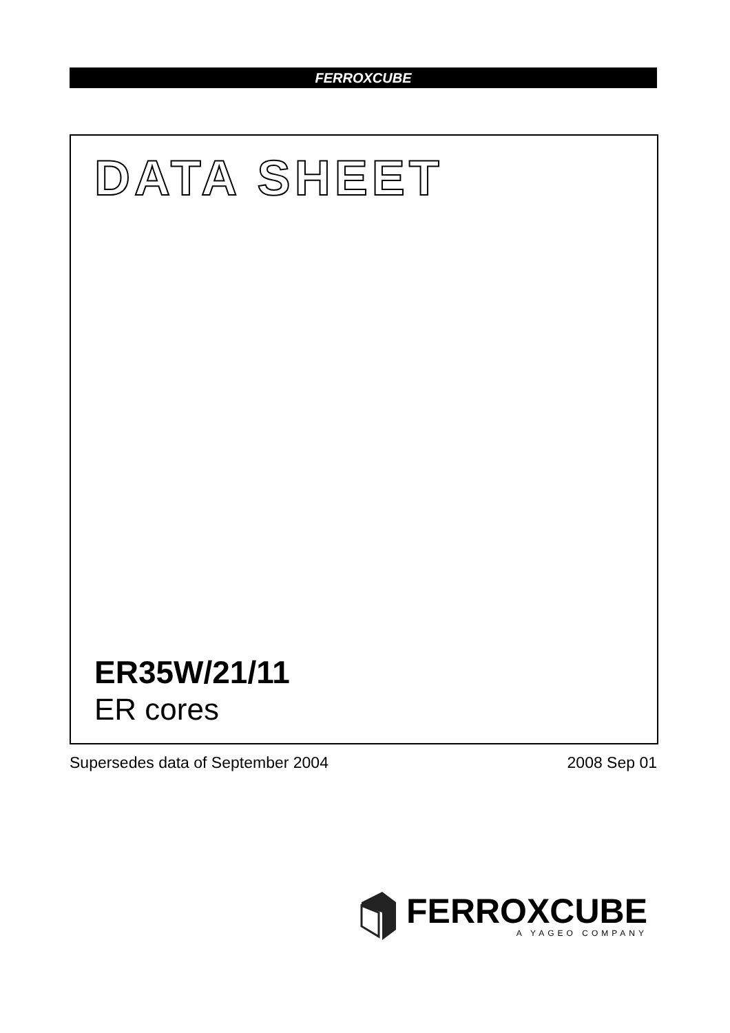FERROXCUBE
DATA SHEET
ER35W/21/11
ER cores
Supersedes data of September 2004 2008 Sep 01
FERROXCUBE
A YAGEO COMPANY